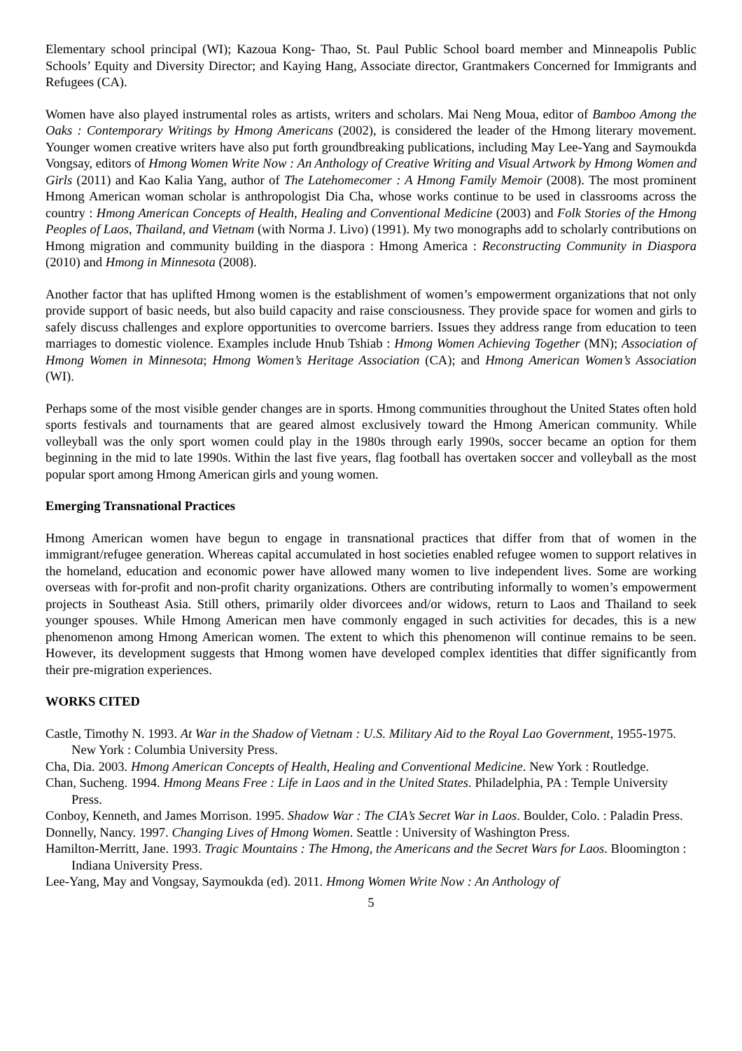Elementary school principal (WI); Kazoua Kong- Thao, St. Paul Public School board member and Minneapolis Public Schools’ Equity and Diversity Director; and Kaying Hang, Associate director, Grantmakers Concerned for Immigrants and Refugees (CA).
Women have also played instrumental roles as artists, writers and scholars. Mai Neng Moua, editor of Bamboo Among the Oaks : Contemporary Writings by Hmong Americans (2002), is considered the leader of the Hmong literary movement. Younger women creative writers have also put forth groundbreaking publications, including May Lee-Yang and Saymoukda Vongsay, editors of Hmong Women Write Now : An Anthology of Creative Writing and Visual Artwork by Hmong Women and Girls (2011) and Kao Kalia Yang, author of The Latehomecomer : A Hmong Family Memoir (2008). The most prominent Hmong American woman scholar is anthropologist Dia Cha, whose works continue to be used in classrooms across the country : Hmong American Concepts of Health, Healing and Conventional Medicine (2003) and Folk Stories of the Hmong Peoples of Laos, Thailand, and Vietnam (with Norma J. Livo) (1991). My two monographs add to scholarly contributions on Hmong migration and community building in the diaspora : Hmong America : Reconstructing Community in Diaspora (2010) and Hmong in Minnesota (2008).
Another factor that has uplifted Hmong women is the establishment of women’s empowerment organizations that not only provide support of basic needs, but also build capacity and raise consciousness. They provide space for women and girls to safely discuss challenges and explore opportunities to overcome barriers. Issues they address range from education to teen marriages to domestic violence. Examples include Hnub Tshiab : Hmong Women Achieving Together (MN); Association of Hmong Women in Minnesota; Hmong Women’s Heritage Association (CA); and Hmong American Women’s Association (WI).
Perhaps some of the most visible gender changes are in sports. Hmong communities throughout the United States often hold sports festivals and tournaments that are geared almost exclusively toward the Hmong American community. While volleyball was the only sport women could play in the 1980s through early 1990s, soccer became an option for them beginning in the mid to late 1990s. Within the last five years, flag football has overtaken soccer and volleyball as the most popular sport among Hmong American girls and young women.
Emerging Transnational Practices
Hmong American women have begun to engage in transnational practices that differ from that of women in the immigrant/refugee generation. Whereas capital accumulated in host societies enabled refugee women to support relatives in the homeland, education and economic power have allowed many women to live independent lives. Some are working overseas with for-profit and non-profit charity organizations. Others are contributing informally to women’s empowerment projects in Southeast Asia. Still others, primarily older divorcees and/or widows, return to Laos and Thailand to seek younger spouses. While Hmong American men have commonly engaged in such activities for decades, this is a new phenomenon among Hmong American women. The extent to which this phenomenon will continue remains to be seen. However, its development suggests that Hmong women have developed complex identities that differ significantly from their pre-migration experiences.
WORKS CITED
Castle, Timothy N. 1993. At War in the Shadow of Vietnam : U.S. Military Aid to the Royal Lao Government, 1955-1975. New York : Columbia University Press.
Cha, Dia. 2003. Hmong American Concepts of Health, Healing and Conventional Medicine. New York : Routledge.
Chan, Sucheng. 1994. Hmong Means Free : Life in Laos and in the United States. Philadelphia, PA : Temple University Press.
Conboy, Kenneth, and James Morrison. 1995. Shadow War : The CIA’s Secret War in Laos. Boulder, Colo. : Paladin Press.
Donnelly, Nancy. 1997. Changing Lives of Hmong Women. Seattle : University of Washington Press.
Hamilton-Merritt, Jane. 1993. Tragic Mountains : The Hmong, the Americans and the Secret Wars for Laos. Bloomington : Indiana University Press.
Lee-Yang, May and Vongsay, Saymoukda (ed). 2011. Hmong Women Write Now : An Anthology of
5